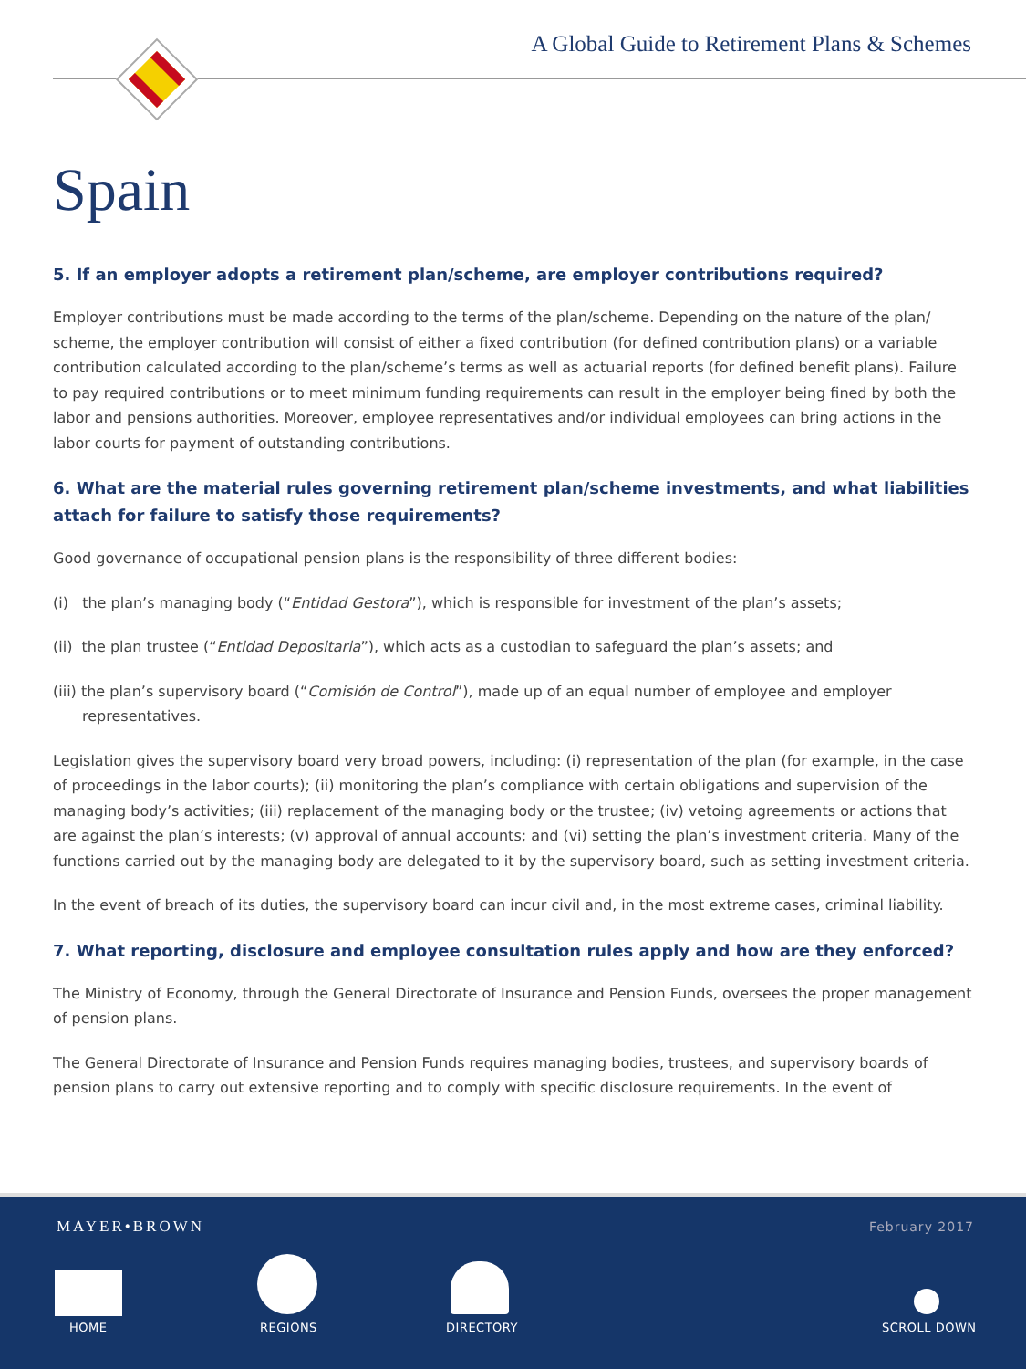A Global Guide to Retirement Plans & Schemes
Spain
5. If an employer adopts a retirement plan/scheme, are employer contributions required?
Employer contributions must be made according to the terms of the plan/scheme. Depending on the nature of the plan/ scheme, the employer contribution will consist of either a fixed contribution (for defined contribution plans) or a variable contribution calculated according to the plan/scheme’s terms as well as actuarial reports (for defined benefit plans). Failure to pay required contributions or to meet minimum funding requirements can result in the employer being fined by both the labor and pensions authorities. Moreover, employee representatives and/or individual employees can bring actions in the labor courts for payment of outstanding contributions.
6. What are the material rules governing retirement plan/scheme investments, and what liabilities attach for failure to satisfy those requirements?
Good governance of occupational pension plans is the responsibility of three different bodies:
(i) the plan’s managing body (“Entidad Gestora”), which is responsible for investment of the plan’s assets;
(ii) the plan trustee (“Entidad Depositaria”), which acts as a custodian to safeguard the plan’s assets; and
(iii) the plan’s supervisory board (“Comisión de Control”), made up of an equal number of employee and employer representatives.
Legislation gives the supervisory board very broad powers, including: (i) representation of the plan (for example, in the case of proceedings in the labor courts); (ii) monitoring the plan’s compliance with certain obligations and supervision of the managing body’s activities; (iii) replacement of the managing body or the trustee; (iv) vetoing agreements or actions that are against the plan’s interests; (v) approval of annual accounts; and (vi) setting the plan’s investment criteria. Many of the functions carried out by the managing body are delegated to it by the supervisory board, such as setting investment criteria.
In the event of breach of its duties, the supervisory board can incur civil and, in the most extreme cases, criminal liability.
7. What reporting, disclosure and employee consultation rules apply and how are they enforced?
The Ministry of Economy, through the General Directorate of Insurance and Pension Funds, oversees the proper management of pension plans.
The General Directorate of Insurance and Pension Funds requires managing bodies, trustees, and supervisory boards of pension plans to carry out extensive reporting and to comply with specific disclosure requirements. In the event of
MAYER•BROWN February 2017
HOME REGIONS DIRECTORY SCROLL DOWN